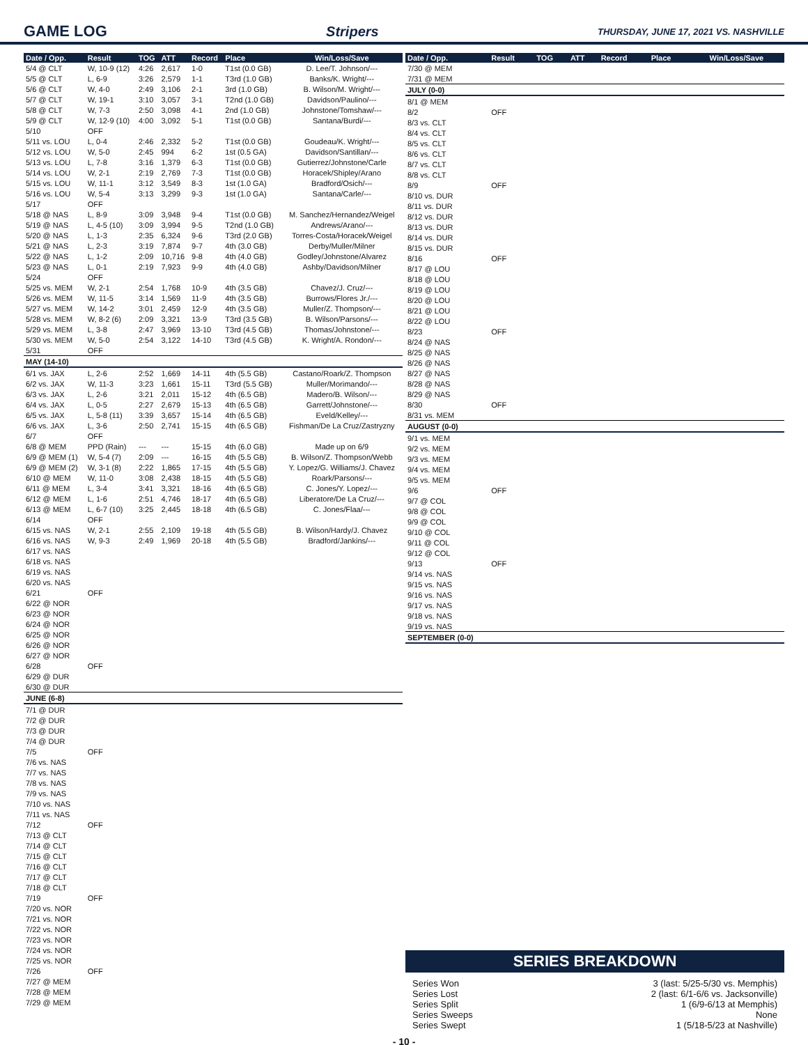GAME LOG Stripers THURSDAY, JUNE 17, 2021 VS. NASHVILLE
| Date / Opp. | Result | TOG | ATT | Record | Place | Win/Loss/Save |
| --- | --- | --- | --- | --- | --- | --- |
| 5/4 @ CLT | W, 10-9 (12) | 4:26 | 2,617 | 1-0 | T1st (0.0 GB) | D. Lee/T. Johnson/--- |
| 5/5 @ CLT | L, 6-9 | 3:26 | 2,579 | 1-1 | T3rd (1.0 GB) | Banks/K. Wright/--- |
| 5/6 @ CLT | W, 4-0 | 2:49 | 3,106 | 2-1 | 3rd (1.0 GB) | B. Wilson/M. Wright/--- |
| 5/7 @ CLT | W, 19-1 | 3:10 | 3,057 | 3-1 | T2nd (1.0 GB) | Davidson/Paulino/--- |
| 5/8 @ CLT | W, 7-3 | 2:50 | 3,098 | 4-1 | 2nd (1.0 GB) | Johnstone/Tomshaw/--- |
| 5/9 @ CLT | W, 12-9 (10) | 4:00 | 3,092 | 5-1 | T1st (0.0 GB) | Santana/Burdi/--- |
| 5/10 | OFF | | | | | |
| 5/11 vs. LOU | L, 0-4 | 2:46 | 2,332 | 5-2 | T1st (0.0 GB) | Goudeau/K. Wright/--- |
| 5/12 vs. LOU | W, 5-0 | 2:45 | 994 | 6-2 | 1st (0.5 GA) | Davidson/Santillan/--- |
| 5/13 vs. LOU | L, 7-8 | 3:16 | 1,379 | 6-3 | T1st (0.0 GB) | Gutierrez/Johnstone/Carle |
| 5/14 vs. LOU | W, 2-1 | 2:19 | 2,769 | 7-3 | T1st (0.0 GB) | Horacek/Shipley/Arano |
| 5/15 vs. LOU | W, 11-1 | 3:12 | 3,549 | 8-3 | 1st (1.0 GA) | Bradford/Osich/--- |
| 5/16 vs. LOU | W, 5-4 | 3:13 | 3,299 | 9-3 | 1st (1.0 GA) | Santana/Carle/--- |
| 5/17 | OFF | | | | | |
| 5/18 @ NAS | L, 8-9 | 3:09 | 3,948 | 9-4 | T1st (0.0 GB) | M. Sanchez/Hernandez/Weigel |
| 5/19 @ NAS | L, 4-5 (10) | 3:09 | 3,994 | 9-5 | T2nd (1.0 GB) | Andrews/Arano/--- |
| 5/20 @ NAS | L, 1-3 | 2:35 | 6,324 | 9-6 | T3rd (2.0 GB) | Torres-Costa/Horacek/Weigel |
| 5/21 @ NAS | L, 2-3 | 3:19 | 7,874 | 9-7 | 4th (3.0 GB) | Derby/Muller/Milner |
| 5/22 @ NAS | L, 1-2 | 2:09 | 10,716 | 9-8 | 4th (4.0 GB) | Godley/Johnstone/Alvarez |
| 5/23 @ NAS | L, 0-1 | 2:19 | 7,923 | 9-9 | 4th (4.0 GB) | Ashby/Davidson/Milner |
| 5/24 | OFF | | | | | |
| 5/25 vs. MEM | W, 2-1 | 2:54 | 1,768 | 10-9 | 4th (3.5 GB) | Chavez/J. Cruz/--- |
| 5/26 vs. MEM | W, 11-5 | 3:14 | 1,569 | 11-9 | 4th (3.5 GB) | Burrows/Flores Jr./--- |
| 5/27 vs. MEM | W, 14-2 | 3:01 | 2,459 | 12-9 | 4th (3.5 GB) | Muller/Z. Thompson/--- |
| 5/28 vs. MEM | W, 8-2 (6) | 2:09 | 3,321 | 13-9 | T3rd (3.5 GB) | B. Wilson/Parsons/--- |
| 5/29 vs. MEM | L, 3-8 | 2:47 | 3,969 | 13-10 | T3rd (4.5 GB) | Thomas/Johnstone/--- |
| 5/30 vs. MEM | W, 5-0 | 2:54 | 3,122 | 14-10 | T3rd (4.5 GB) | K. Wright/A. Rondon/--- |
| 5/31 | OFF | | | | | |
| MAY (14-10) | | | | | | |
| 6/1 vs. JAX | L, 2-6 | 2:52 | 1,669 | 14-11 | 4th (5.5 GB) | Castano/Roark/Z. Thompson |
| 6/2 vs. JAX | W, 11-3 | 3:23 | 1,661 | 15-11 | T3rd (5.5 GB) | Muller/Morimando/--- |
| 6/3 vs. JAX | L, 2-6 | 3:21 | 2,011 | 15-12 | 4th (6.5 GB) | Madero/B. Wilson/--- |
| 6/4 vs. JAX | L, 0-5 | 2:27 | 2,679 | 15-13 | 4th (6.5 GB) | Garrett/Johnstone/--- |
| 6/5 vs. JAX | L, 5-8 (11) | 3:39 | 3,657 | 15-14 | 4th (6.5 GB) | Eveld/Kelley/--- |
| 6/6 vs. JAX | L, 3-6 | 2:50 | 2,741 | 15-15 | 4th (6.5 GB) | Fishman/De La Cruz/Zastryzny |
| 6/7 | OFF | | | | | |
| 6/8 @ MEM | PPD (Rain) | --- | --- | 15-15 | 4th (6.0 GB) | Made up on 6/9 |
| 6/9 @ MEM (1) | W, 5-4 (7) | 2:09 | --- | 16-15 | 4th (5.5 GB) | B. Wilson/Z. Thompson/Webb |
| 6/9 @ MEM (2) | W, 3-1 (8) | 2:22 | 1,865 | 17-15 | 4th (5.5 GB) | Y. Lopez/G. Williams/J. Chavez |
| 6/10 @ MEM | W, 11-0 | 3:08 | 2,438 | 18-15 | 4th (5.5 GB) | Roark/Parsons/--- |
| 6/11 @ MEM | L, 3-4 | 3:41 | 3,321 | 18-16 | 4th (6.5 GB) | C. Jones/Y. Lopez/--- |
| 6/12 @ MEM | L, 1-6 | 2:51 | 4,746 | 18-17 | 4th (6.5 GB) | Liberatore/De La Cruz/--- |
| 6/13 @ MEM | L, 6-7 (10) | 3:25 | 2,445 | 18-18 | 4th (6.5 GB) | C. Jones/Flaa/--- |
| 6/14 | OFF | | | | | |
| 6/15 vs. NAS | W, 2-1 | 2:55 | 2,109 | 19-18 | 4th (5.5 GB) | B. Wilson/Hardy/J. Chavez |
| 6/16 vs. NAS | W, 9-3 | 2:49 | 1,969 | 20-18 | 4th (5.5 GB) | Bradford/Jankins/--- |
| 6/17 vs. NAS | | | | | | |
| 6/18 vs. NAS | | | | | | |
| 6/19 vs. NAS | | | | | | |
| 6/20 vs. NAS | | | | | | |
| 6/21 | OFF | | | | | |
| 6/22 @ NOR | | | | | | |
| 6/23 @ NOR | | | | | | |
| 6/24 @ NOR | | | | | | |
| 6/25 @ NOR | | | | | | |
| 6/26 @ NOR | | | | | | |
| 6/27 @ NOR | | | | | | |
| 6/28 | OFF | | | | | |
| 6/29 @ DUR | | | | | | |
| 6/30 @ DUR | | | | | | |
| JUNE (6-8) | | | | | | |
| 7/1 @ DUR | | | | | | |
| 7/2 @ DUR | | | | | | |
| 7/3 @ DUR | | | | | | |
| 7/4 @ DUR | | | | | | |
| 7/5 | OFF | | | | | |
| 7/6 vs. NAS | | | | | | |
| 7/7 vs. NAS | | | | | | |
| 7/8 vs. NAS | | | | | | |
| 7/9 vs. NAS | | | | | | |
| 7/10 vs. NAS | | | | | | |
| 7/11 vs. NAS | | | | | | |
| 7/12 | OFF | | | | | |
| 7/13 @ CLT | | | | | | |
| 7/14 @ CLT | | | | | | |
| 7/15 @ CLT | | | | | | |
| 7/16 @ CLT | | | | | | |
| 7/17 @ CLT | | | | | | |
| 7/18 @ CLT | | | | | | |
| 7/19 | OFF | | | | | |
| 7/20 vs. NOR | | | | | | |
| 7/21 vs. NOR | | | | | | |
| 7/22 vs. NOR | | | | | | |
| 7/23 vs. NOR | | | | | | |
| 7/24 vs. NOR | | | | | | |
| 7/25 vs. NOR | | | | | | |
| 7/26 | OFF | | | | | |
| 7/27 @ MEM | | | | | | |
| 7/28 @ MEM | | | | | | |
| 7/29 @ MEM | | | | | | |
| Date / Opp. | Result | TOG | ATT | Record | Place | Win/Loss/Save |
| --- | --- | --- | --- | --- | --- | --- |
| 7/30 @ MEM | | | | | | |
| 7/31 @ MEM | | | | | | |
| JULY (0-0) | | | | | | |
| 8/1 @ MEM | | | | | | |
| 8/2 | OFF | | | | | |
| 8/3 vs. CLT | | | | | | |
| 8/4 vs. CLT | | | | | | |
| 8/5 vs. CLT | | | | | | |
| 8/6 vs. CLT | | | | | | |
| 8/7 vs. CLT | | | | | | |
| 8/8 vs. CLT | | | | | | |
| 8/9 | OFF | | | | | |
| 8/10 vs. DUR | | | | | | |
| 8/11 vs. DUR | | | | | | |
| 8/12 vs. DUR | | | | | | |
| 8/13 vs. DUR | | | | | | |
| 8/14 vs. DUR | | | | | | |
| 8/15 vs. DUR | | | | | | |
| 8/16 | OFF | | | | | |
| 8/17 @ LOU | | | | | | |
| 8/18 @ LOU | | | | | | |
| 8/19 @ LOU | | | | | | |
| 8/20 @ LOU | | | | | | |
| 8/21 @ LOU | | | | | | |
| 8/22 @ LOU | | | | | | |
| 8/23 | OFF | | | | | |
| 8/24 @ NAS | | | | | | |
| 8/25 @ NAS | | | | | | |
| 8/26 @ NAS | | | | | | |
| 8/27 @ NAS | | | | | | |
| 8/28 @ NAS | | | | | | |
| 8/29 @ NAS | | | | | | |
| 8/30 | OFF | | | | | |
| 8/31 vs. MEM | | | | | | |
| AUGUST (0-0) | | | | | | |
| 9/1 vs. MEM | | | | | | |
| 9/2 vs. MEM | | | | | | |
| 9/3 vs. MEM | | | | | | |
| 9/4 vs. MEM | | | | | | |
| 9/5 vs. MEM | | | | | | |
| 9/6 | OFF | | | | | |
| 9/7 @ COL | | | | | | |
| 9/8 @ COL | | | | | | |
| 9/9 @ COL | | | | | | |
| 9/10 @ COL | | | | | | |
| 9/11 @ COL | | | | | | |
| 9/12 @ COL | | | | | | |
| 9/13 | OFF | | | | | |
| 9/14 vs. NAS | | | | | | |
| 9/15 vs. NAS | | | | | | |
| 9/16 vs. NAS | | | | | | |
| 9/17 vs. NAS | | | | | | |
| 9/18 vs. NAS | | | | | | |
| 9/19 vs. NAS | | | | | | |
| SEPTEMBER (0-0) | | | | | | |
SERIES BREAKDOWN
Series Won 3 (last: 5/25-5/30 vs. Memphis)
Series Lost 2 (last: 6/1-6/6 vs. Jacksonville)
Series Split 1 (6/9-6/13 at Memphis)
Series Sweeps None
Series Swept 1 (5/18-5/23 at Nashville)
- 10 -